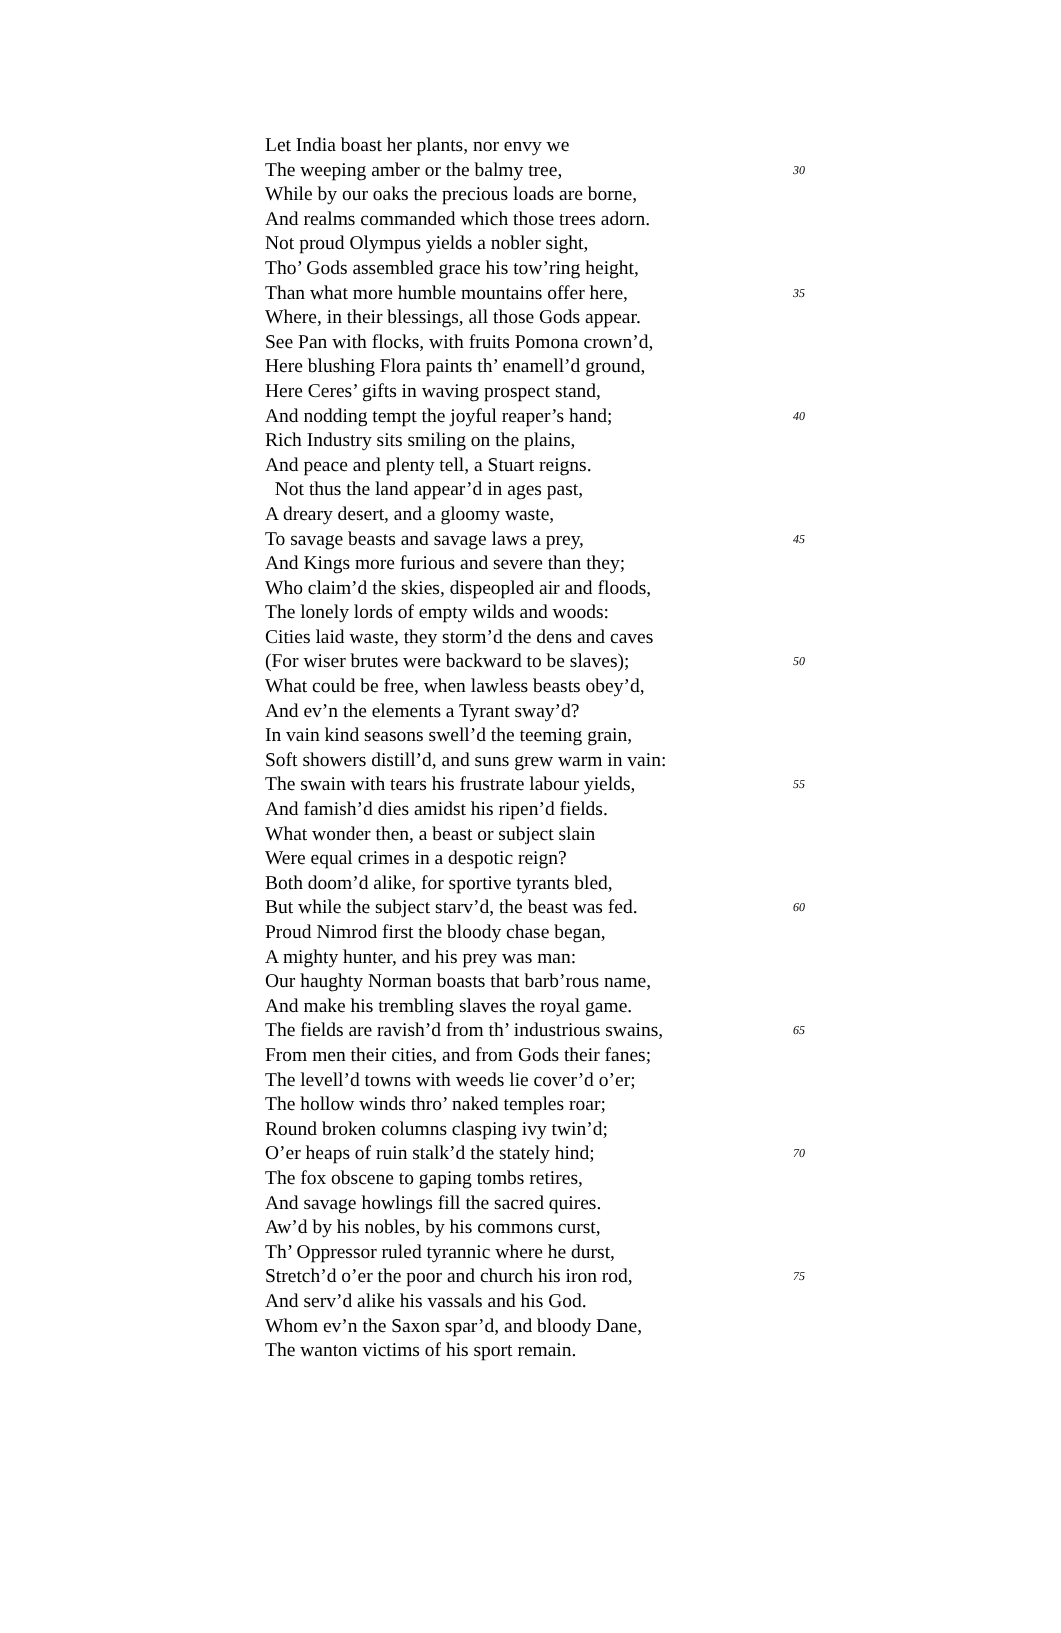Let India boast her plants, nor envy we
The weeping amber or the balmy tree, 30
While by our oaks the precious loads are borne,
And realms commanded which those trees adorn.
Not proud Olympus yields a nobler sight,
Tho’ Gods assembled grace his tow’ring height,
Than what more humble mountains offer here, 35
Where, in their blessings, all those Gods appear.
See Pan with flocks, with fruits Pomona crown’d,
Here blushing Flora paints th’ enamell’d ground,
Here Ceres’ gifts in waving prospect stand,
And nodding tempt the joyful reaper’s hand; 40
Rich Industry sits smiling on the plains,
And peace and plenty tell, a Stuart reigns.
Not thus the land appear’d in ages past,
A dreary desert, and a gloomy waste,
To savage beasts and savage laws a prey, 45
And Kings more furious and severe than they;
Who claim’d the skies, dispeopled air and floods,
The lonely lords of empty wilds and woods:
Cities laid waste, they storm’d the dens and caves
(For wiser brutes were backward to be slaves); 50
What could be free, when lawless beasts obey’d,
And ev’n the elements a Tyrant sway’d?
In vain kind seasons swell’d the teeming grain,
Soft showers distill’d, and suns grew warm in vain:
The swain with tears his frustrate labour yields, 55
And famish’d dies amidst his ripen’d fields.
What wonder then, a beast or subject slain
Were equal crimes in a despotic reign?
Both doom’d alike, for sportive tyrants bled,
But while the subject starv’d, the beast was fed. 60
Proud Nimrod first the bloody chase began,
A mighty hunter, and his prey was man:
Our haughty Norman boasts that barb’rous name,
And make his trembling slaves the royal game.
The fields are ravish’d from th’ industrious swains, 65
From men their cities, and from Gods their fanes;
The levell’d towns with weeds lie cover’d o’er;
The hollow winds thro’ naked temples roar;
Round broken columns clasping ivy twin’d;
O’er heaps of ruin stalk’d the stately hind; 70
The fox obscene to gaping tombs retires,
And savage howlings fill the sacred quires.
Aw’d by his nobles, by his commons curst,
Th’ Oppressor ruled tyrannic where he durst,
Stretch’d o’er the poor and church his iron rod, 75
And serv’d alike his vassals and his God.
Whom ev’n the Saxon spar’d, and bloody Dane,
The wanton victims of his sport remain.